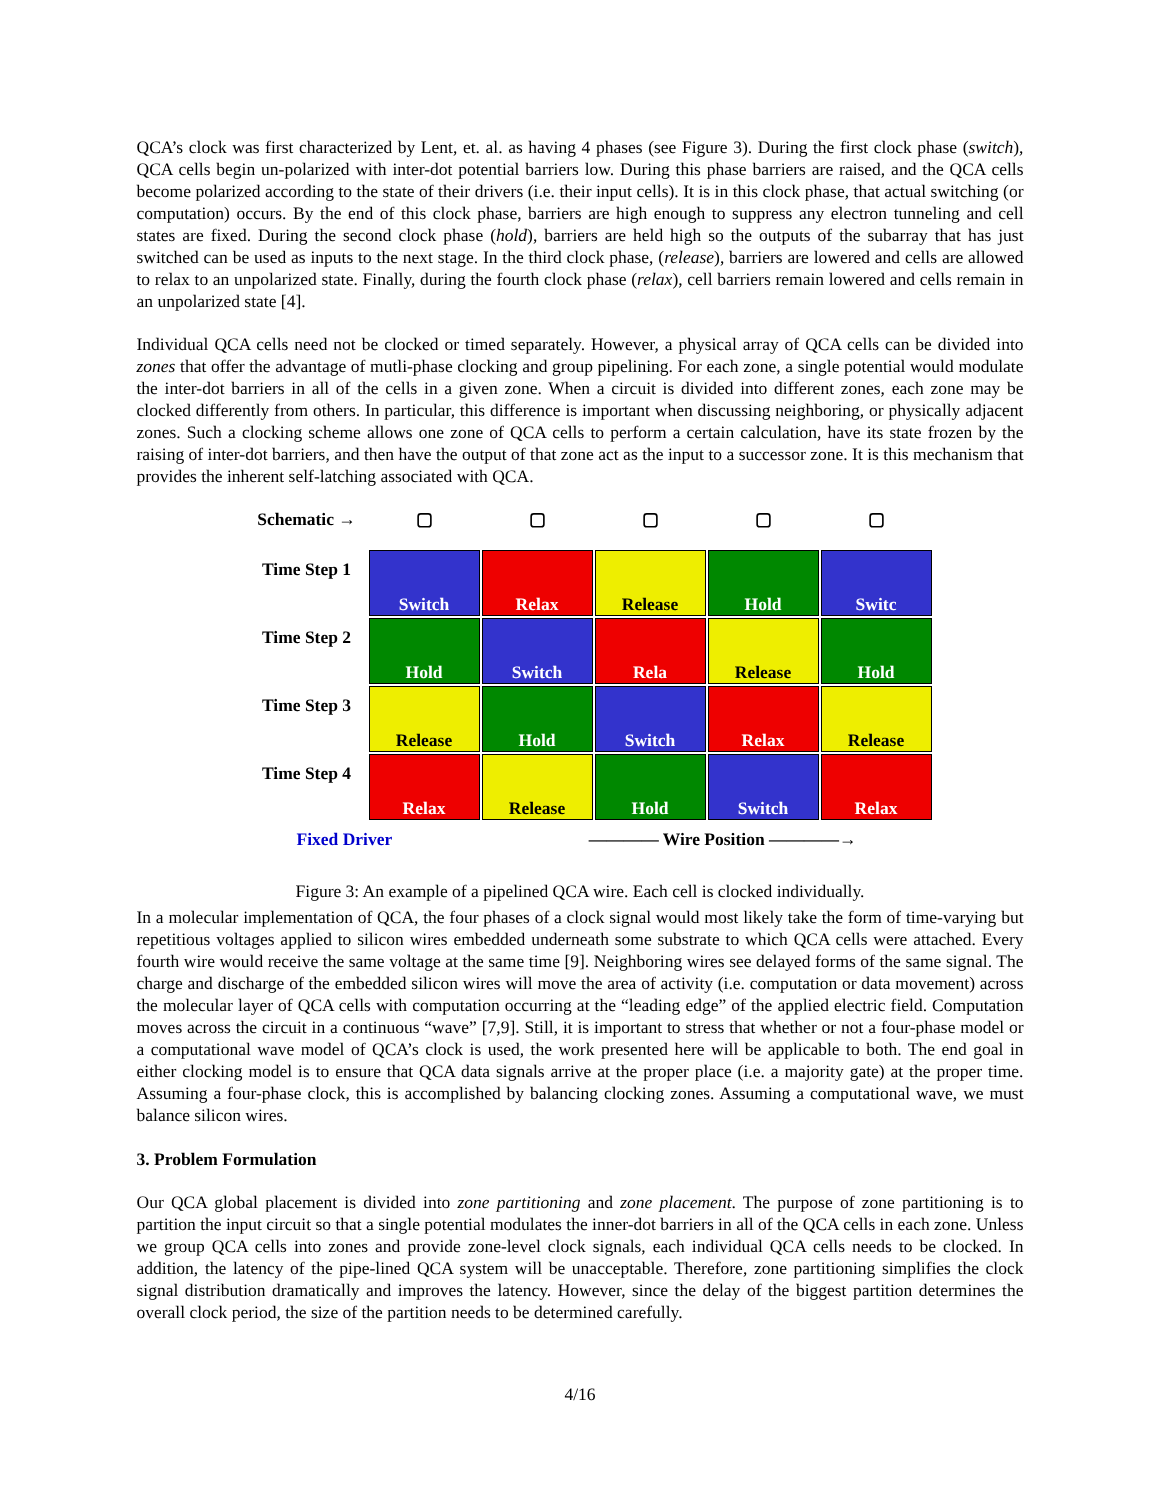QCA’s clock was first characterized by Lent, et. al. as having 4 phases (see Figure 3). During the first clock phase (switch), QCA cells begin un-polarized with inter-dot potential barriers low. During this phase barriers are raised, and the QCA cells become polarized according to the state of their drivers (i.e. their input cells). It is in this clock phase, that actual switching (or computation) occurs. By the end of this clock phase, barriers are high enough to suppress any electron tunneling and cell states are fixed. During the second clock phase (hold), barriers are held high so the outputs of the subarray that has just switched can be used as inputs to the next stage. In the third clock phase, (release), barriers are lowered and cells are allowed to relax to an unpolarized state. Finally, during the fourth clock phase (relax), cell barriers remain lowered and cells remain in an unpolarized state [4].
Individual QCA cells need not be clocked or timed separately. However, a physical array of QCA cells can be divided into zones that offer the advantage of mutli-phase clocking and group pipelining. For each zone, a single potential would modulate the inter-dot barriers in all of the cells in a given zone. When a circuit is divided into different zones, each zone may be clocked differently from others. In particular, this difference is important when discussing neighboring, or physically adjacent zones. Such a clocking scheme allows one zone of QCA cells to perform a certain calculation, have its state frozen by the raising of inter-dot barriers, and then have the output of that zone act as the input to a successor zone. It is this mechanism that provides the inherent self-latching associated with QCA.
Schematic →
▢
▢
▢
▢
▢
Time Step 1
Switch
Relax
Release
Hold
Switc
Time Step 2
Hold
Switch
Rela
Release
Hold
Time Step 3
Release
Hold
Switch
Relax
Release
Time Step 4
Relax
Release
Hold
Switch
Relax
Fixed Driver ———— Wire Position ————→
Figure 3: An example of a pipelined QCA wire. Each cell is clocked individually.
In a molecular implementation of QCA, the four phases of a clock signal would most likely take the form of time-varying but repetitious voltages applied to silicon wires embedded underneath some substrate to which QCA cells were attached. Every fourth wire would receive the same voltage at the same time [9]. Neighboring wires see delayed forms of the same signal. The charge and discharge of the embedded silicon wires will move the area of activity (i.e. computation or data movement) across the molecular layer of QCA cells with computation occurring at the “leading edge” of the applied electric field. Computation moves across the circuit in a continuous “wave” [7,9]. Still, it is important to stress that whether or not a four-phase model or a computational wave model of QCA’s clock is used, the work presented here will be applicable to both. The end goal in either clocking model is to ensure that QCA data signals arrive at the proper place (i.e. a majority gate) at the proper time. Assuming a four-phase clock, this is accomplished by balancing clocking zones. Assuming a computational wave, we must balance silicon wires.
3. Problem Formulation
Our QCA global placement is divided into zone partitioning and zone placement. The purpose of zone partitioning is to partition the input circuit so that a single potential modulates the inner-dot barriers in all of the QCA cells in each zone. Unless we group QCA cells into zones and provide zone-level clock signals, each individual QCA cells needs to be clocked. In addition, the latency of the pipe-lined QCA system will be unacceptable. Therefore, zone partitioning simplifies the clock signal distribution dramatically and improves the latency. However, since the delay of the biggest partition determines the overall clock period, the size of the partition needs to be determined carefully.
4/16